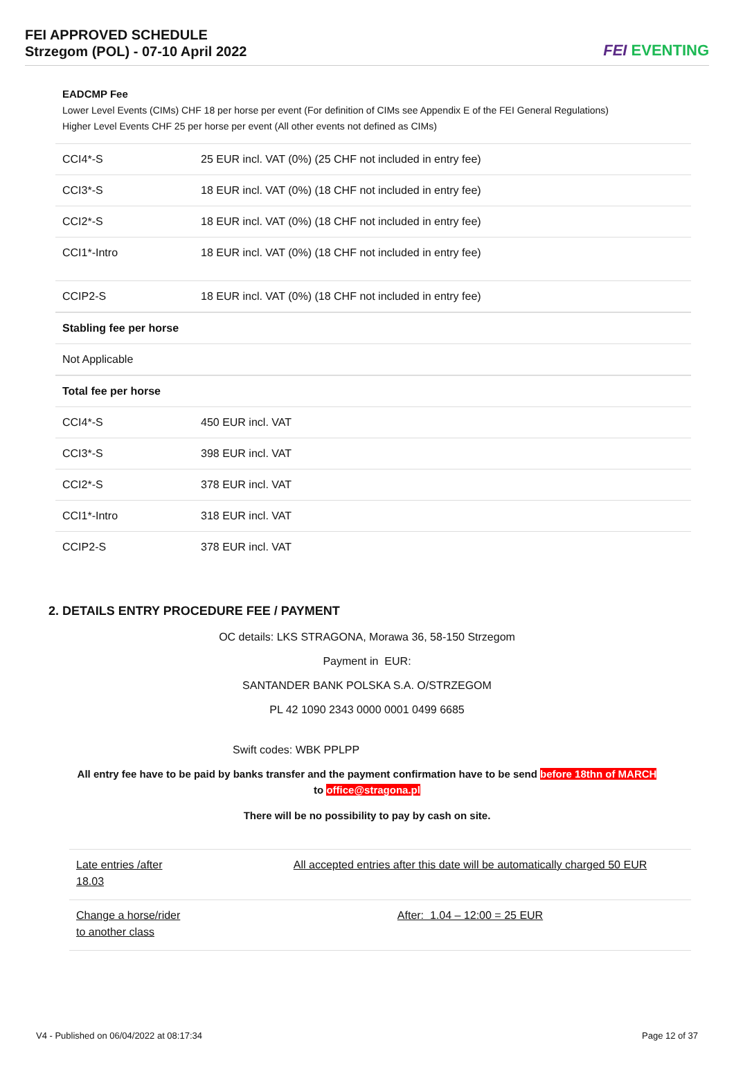FEI APPROVED SCHEDULE
Strzegom (POL) - 07-10 April 2022
FEI EVENTING
| EADCMP Fee Lower Level Events (CIMs) CHF 18 per horse per event (For definition of CIMs see Appendix E of the FEI General Regulations) Higher Level Events CHF 25 per horse per event (All other events not defined as CIMs) | |
| CCI4*-S | 25 EUR incl. VAT (0%) (25 CHF not included in entry fee) |
| CCI3*-S | 18 EUR incl. VAT (0%) (18 CHF not included in entry fee) |
| CCI2*-S | 18 EUR incl. VAT (0%) (18 CHF not included in entry fee) |
| CCI1*-Intro | 18 EUR incl. VAT (0%) (18 CHF not included in entry fee) |
| CCIP2-S | 18 EUR incl. VAT (0%) (18 CHF not included in entry fee) |
| Stabling fee per horse | |
| Not Applicable | |
| Total fee per horse | |
| CCI4*-S | 450 EUR incl. VAT |
| CCI3*-S | 398 EUR incl. VAT |
| CCI2*-S | 378 EUR incl. VAT |
| CCI1*-Intro | 318 EUR incl. VAT |
| CCIP2-S | 378 EUR incl. VAT |
2. DETAILS ENTRY PROCEDURE FEE / PAYMENT
OC details: LKS STRAGONA, Morawa 36, 58-150 Strzegom
Payment in EUR:
SANTANDER BANK POLSKA S.A. O/STRZEGOM
PL 42 1090 2343 0000 0001 0499 6685
Swift codes: WBK PPLPP
All entry fee have to be paid by banks transfer and the payment confirmation have to be send before 18thn of MARCH
to office@stragona.pl
There will be no possibility to pay by cash on site.
| Late entries /after 18.03 | All accepted entries after this date will be automatically charged 50 EUR |
| Change a horse/rider to another class | After: 1.04 – 12:00 = 25 EUR |
V4 - Published on 06/04/2022 at 08:17:34 Page 12 of 37